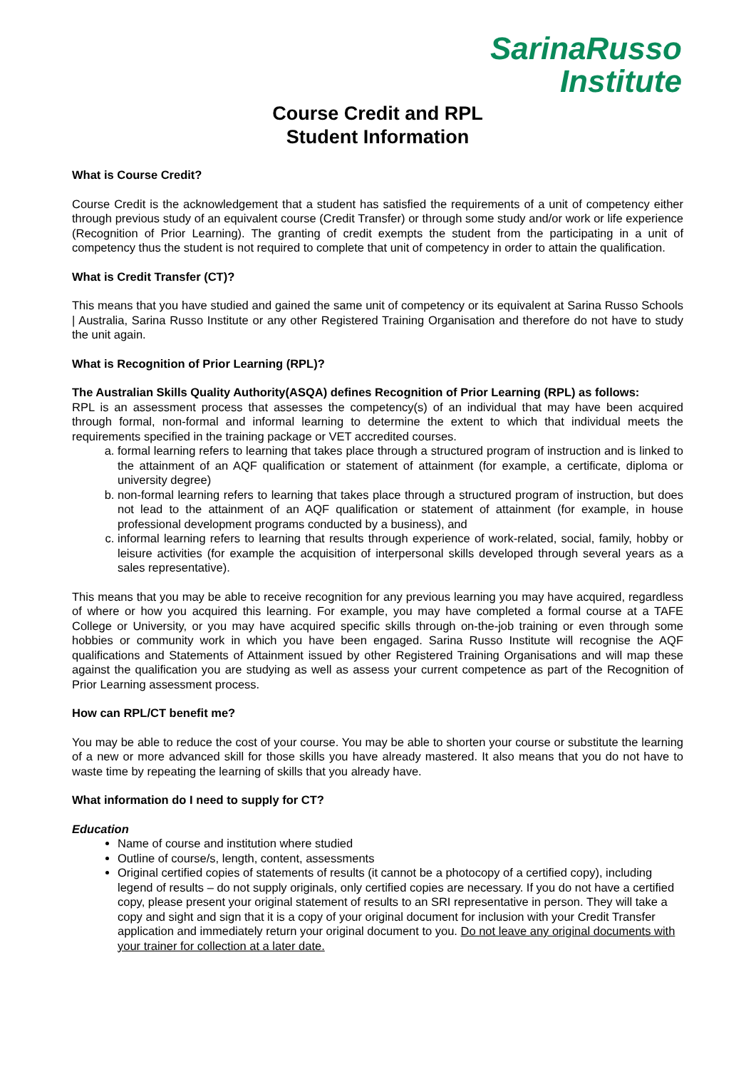SarinaRusso
Institute
Course Credit and RPL
Student Information
What is Course Credit?
Course Credit is the acknowledgement that a student has satisfied the requirements of a unit of competency either through previous study of an equivalent course (Credit Transfer) or through some study and/or work or life experience (Recognition of Prior Learning). The granting of credit exempts the student from the participating in a unit of competency thus the student is not required to complete that unit of competency in order to attain the qualification.
What is Credit Transfer (CT)?
This means that you have studied and gained the same unit of competency or its equivalent at Sarina Russo Schools | Australia, Sarina Russo Institute or any other Registered Training Organisation and therefore do not have to study the unit again.
What is Recognition of Prior Learning (RPL)?
The Australian Skills Quality Authority(ASQA) defines Recognition of Prior Learning (RPL) as follows:
RPL is an assessment process that assesses the competency(s) of an individual that may have been acquired through formal, non-formal and informal learning to determine the extent to which that individual meets the requirements specified in the training package or VET accredited courses.
a. formal learning refers to learning that takes place through a structured program of instruction and is linked to the attainment of an AQF qualification or statement of attainment (for example, a certificate, diploma or university degree)
b. non-formal learning refers to learning that takes place through a structured program of instruction, but does not lead to the attainment of an AQF qualification or statement of attainment (for example, in house professional development programs conducted by a business), and
c. informal learning refers to learning that results through experience of work-related, social, family, hobby or leisure activities (for example the acquisition of interpersonal skills developed through several years as a sales representative).
This means that you may be able to receive recognition for any previous learning you may have acquired, regardless of where or how you acquired this learning. For example, you may have completed a formal course at a TAFE College or University, or you may have acquired specific skills through on-the-job training or even through some hobbies or community work in which you have been engaged. Sarina Russo Institute will recognise the AQF qualifications and Statements of Attainment issued by other Registered Training Organisations and will map these against the qualification you are studying as well as assess your current competence as part of the Recognition of Prior Learning assessment process.
How can RPL/CT benefit me?
You may be able to reduce the cost of your course. You may be able to shorten your course or substitute the learning of a new or more advanced skill for those skills you have already mastered. It also means that you do not have to waste time by repeating the learning of skills that you already have.
What information do I need to supply for CT?
Education
Name of course and institution where studied
Outline of course/s, length, content, assessments
Original certified copies of statements of results (it cannot be a photocopy of a certified copy), including legend of results – do not supply originals, only certified copies are necessary. If you do not have a certified copy, please present your original statement of results to an SRI representative in person. They will take a copy and sight and sign that it is a copy of your original document for inclusion with your Credit Transfer application and immediately return your original document to you. Do not leave any original documents with your trainer for collection at a later date.